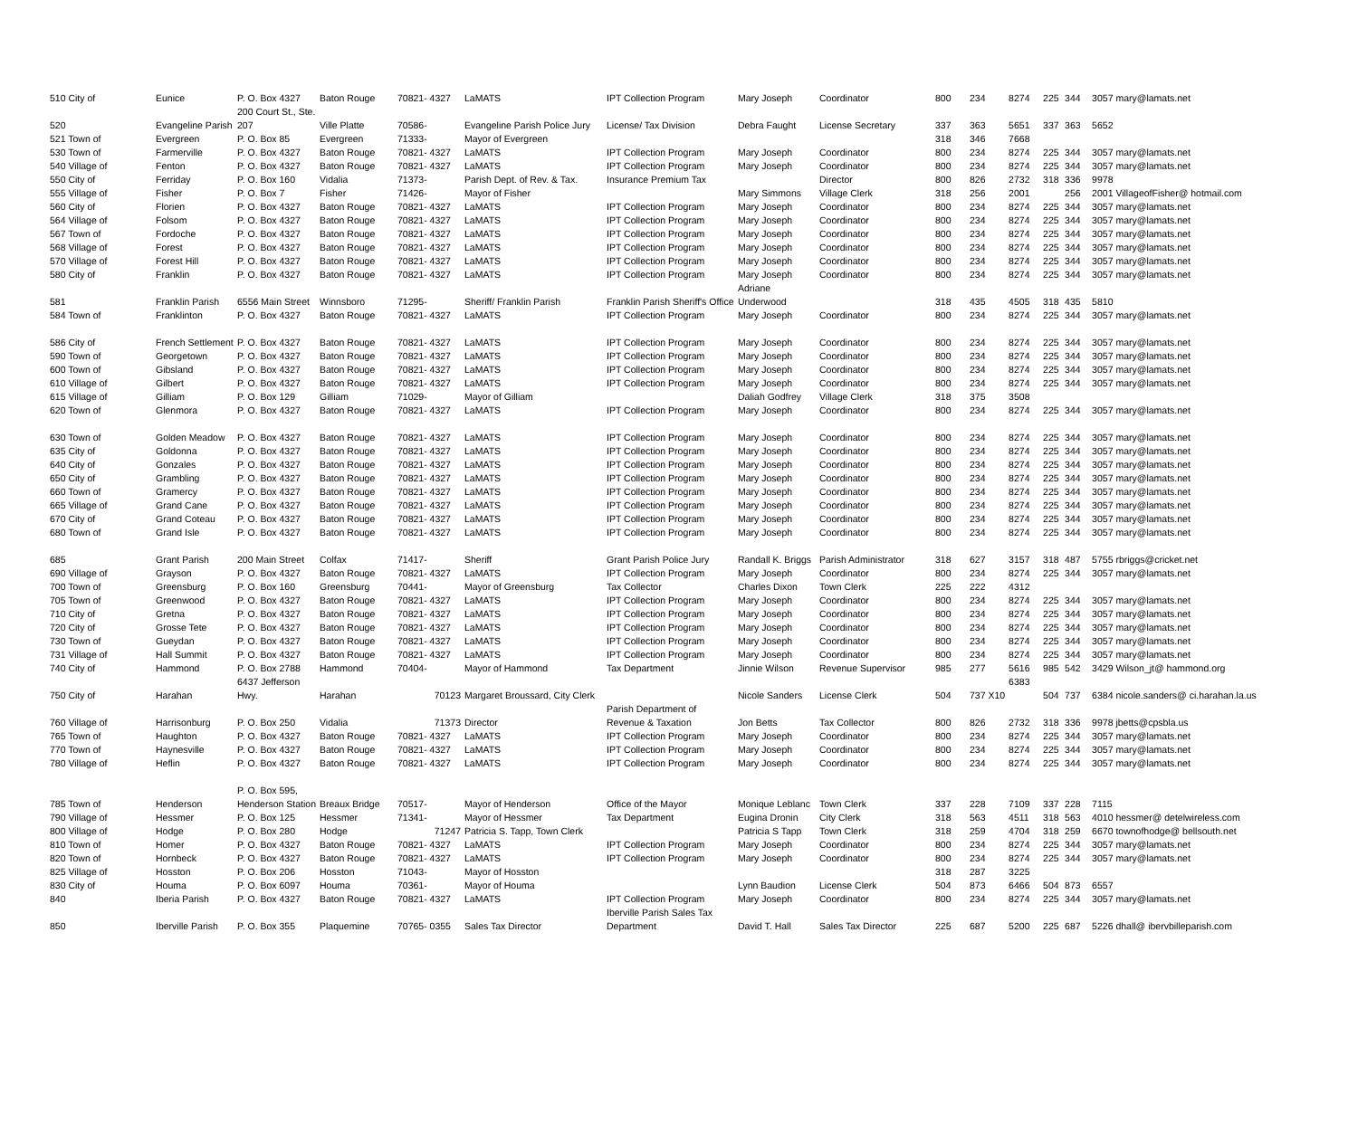| 510 City of | Eunice | P. O. Box 4327 | Baton Rouge | 70821- 4327 | LaMATS | IPT Collection Program | Mary Joseph | Coordinator | 800 | 234 | 8274 | 225 | 344 | 3057 mary@lamats.net |
| | | 200 Court St., Ste. | | | | | | | | | | | | |
| 520 | Evangeline Parish | 207 | Ville Platte | 70586- | Evangeline Parish Police Jury | License/ Tax Division | Debra Faught | License Secretary | 337 | 363 | 5651 | 337 | 363 | 5652 |
| 521 Town of | Evergreen | P. O. Box 85 | Evergreen | 71333- | Mayor of Evergreen | | | | 318 | 346 | 7668 | | | |
| 530 Town of | Farmerville | P. O. Box 4327 | Baton Rouge | 70821- 4327 | LaMATS | IPT Collection Program | Mary Joseph | Coordinator | 800 | 234 | 8274 | 225 | 344 | 3057 mary@lamats.net |
| 540 Village of | Fenton | P. O. Box 4327 | Baton Rouge | 70821- 4327 | LaMATS | IPT Collection Program | Mary Joseph | Coordinator | 800 | 234 | 8274 | 225 | 344 | 3057 mary@lamats.net |
| 550 City of | Ferriday | P. O. Box 160 | Vidalia | 71373- | Parish Dept. of Rev. & Tax. | Insurance Premium Tax | | Director | 800 | 826 | 2732 | 318 | 336 | 9978 |
| 555 Village of | Fisher | P. O. Box 7 | Fisher | 71426- | Mayor of Fisher | | Mary Simmons | Village Clerk | 318 | 256 | 2001 | | 256 | 2001 VillageofFisher@ hotmail.com |
| 560 City of | Florien | P. O. Box 4327 | Baton Rouge | 70821- 4327 | LaMATS | IPT Collection Program | Mary Joseph | Coordinator | 800 | 234 | 8274 | 225 | 344 | 3057 mary@lamats.net |
| 564 Village of | Folsom | P. O. Box 4327 | Baton Rouge | 70821- 4327 | LaMATS | IPT Collection Program | Mary Joseph | Coordinator | 800 | 234 | 8274 | 225 | 344 | 3057 mary@lamats.net |
| 567 Town of | Fordoche | P. O. Box 4327 | Baton Rouge | 70821- 4327 | LaMATS | IPT Collection Program | Mary Joseph | Coordinator | 800 | 234 | 8274 | 225 | 344 | 3057 mary@lamats.net |
| 568 Village of | Forest | P. O. Box 4327 | Baton Rouge | 70821- 4327 | LaMATS | IPT Collection Program | Mary Joseph | Coordinator | 800 | 234 | 8274 | 225 | 344 | 3057 mary@lamats.net |
| 570 Village of | Forest Hill | P. O. Box 4327 | Baton Rouge | 70821- 4327 | LaMATS | IPT Collection Program | Mary Joseph | Coordinator | 800 | 234 | 8274 | 225 | 344 | 3057 mary@lamats.net |
| 580 City of | Franklin | P. O. Box 4327 | Baton Rouge | 70821- 4327 | LaMATS | IPT Collection Program | Mary Joseph | Coordinator | 800 | 234 | 8274 | 225 | 344 | 3057 mary@lamats.net |
| | | | | | | | Adriane | | | | | | | |
| 581 | Franklin Parish | 6556 Main Street | Winnsboro | 71295- | Sheriff/ Franklin Parish | Franklin Parish Sheriff's Office | Underwood | | 318 | 435 | 4505 | 318 | 435 | 5810 |
| 584 Town of | Franklinton | P. O. Box 4327 | Baton Rouge | 70821- 4327 | LaMATS | IPT Collection Program | Mary Joseph | Coordinator | 800 | 234 | 8274 | 225 | 344 | 3057 mary@lamats.net |
| 586 City of | French Settlement | P. O. Box 4327 | Baton Rouge | 70821- 4327 | LaMATS | IPT Collection Program | Mary Joseph | Coordinator | 800 | 234 | 8274 | 225 | 344 | 3057 mary@lamats.net |
| 590 Town of | Georgetown | P. O. Box 4327 | Baton Rouge | 70821- 4327 | LaMATS | IPT Collection Program | Mary Joseph | Coordinator | 800 | 234 | 8274 | 225 | 344 | 3057 mary@lamats.net |
| 600 Town of | Gibsland | P. O. Box 4327 | Baton Rouge | 70821- 4327 | LaMATS | IPT Collection Program | Mary Joseph | Coordinator | 800 | 234 | 8274 | 225 | 344 | 3057 mary@lamats.net |
| 610 Village of | Gilbert | P. O. Box 4327 | Baton Rouge | 70821- 4327 | LaMATS | IPT Collection Program | Mary Joseph | Coordinator | 800 | 234 | 8274 | 225 | 344 | 3057 mary@lamats.net |
| 615 Village of | Gilliam | P. O. Box 129 | Gilliam | 71029- | Mayor of Gilliam | | Daliah Godfrey | Village Clerk | 318 | 375 | 3508 | | | |
| 620 Town of | Glenmora | P. O. Box 4327 | Baton Rouge | 70821- 4327 | LaMATS | IPT Collection Program | Mary Joseph | Coordinator | 800 | 234 | 8274 | 225 | 344 | 3057 mary@lamats.net |
| 630 Town of | Golden Meadow | P. O. Box 4327 | Baton Rouge | 70821- 4327 | LaMATS | IPT Collection Program | Mary Joseph | Coordinator | 800 | 234 | 8274 | 225 | 344 | 3057 mary@lamats.net |
| 635 City of | Goldonna | P. O. Box 4327 | Baton Rouge | 70821- 4327 | LaMATS | IPT Collection Program | Mary Joseph | Coordinator | 800 | 234 | 8274 | 225 | 344 | 3057 mary@lamats.net |
| 640 City of | Gonzales | P. O. Box 4327 | Baton Rouge | 70821- 4327 | LaMATS | IPT Collection Program | Mary Joseph | Coordinator | 800 | 234 | 8274 | 225 | 344 | 3057 mary@lamats.net |
| 650 City of | Grambling | P. O. Box 4327 | Baton Rouge | 70821- 4327 | LaMATS | IPT Collection Program | Mary Joseph | Coordinator | 800 | 234 | 8274 | 225 | 344 | 3057 mary@lamats.net |
| 660 Town of | Gramercy | P. O. Box 4327 | Baton Rouge | 70821- 4327 | LaMATS | IPT Collection Program | Mary Joseph | Coordinator | 800 | 234 | 8274 | 225 | 344 | 3057 mary@lamats.net |
| 665 Village of | Grand Cane | P. O. Box 4327 | Baton Rouge | 70821- 4327 | LaMATS | IPT Collection Program | Mary Joseph | Coordinator | 800 | 234 | 8274 | 225 | 344 | 3057 mary@lamats.net |
| 670 City of | Grand Coteau | P. O. Box 4327 | Baton Rouge | 70821- 4327 | LaMATS | IPT Collection Program | Mary Joseph | Coordinator | 800 | 234 | 8274 | 225 | 344 | 3057 mary@lamats.net |
| 680 Town of | Grand Isle | P. O. Box 4327 | Baton Rouge | 70821- 4327 | LaMATS | IPT Collection Program | Mary Joseph | Coordinator | 800 | 234 | 8274 | 225 | 344 | 3057 mary@lamats.net |
| 685 | Grant Parish | 200 Main Street | Colfax | 71417- | Sheriff | Grant Parish Police Jury | Randall K. Briggs | Parish Administrator | 318 | 627 | 3157 | 318 | 487 | 5755 rbriggs@cricket.net |
| 690 Village of | Grayson | P. O. Box 4327 | Baton Rouge | 70821- 4327 | LaMATS | IPT Collection Program | Mary Joseph | Coordinator | 800 | 234 | 8274 | 225 | 344 | 3057 mary@lamats.net |
| 700 Town of | Greensburg | P. O. Box 160 | Greensburg | 70441- | Mayor of Greensburg | Tax Collector | Charles Dixon | Town Clerk | 225 | 222 | 4312 | | | |
| 705 Town of | Greenwood | P. O. Box 4327 | Baton Rouge | 70821- 4327 | LaMATS | IPT Collection Program | Mary Joseph | Coordinator | 800 | 234 | 8274 | 225 | 344 | 3057 mary@lamats.net |
| 710 City of | Gretna | P. O. Box 4327 | Baton Rouge | 70821- 4327 | LaMATS | IPT Collection Program | Mary Joseph | Coordinator | 800 | 234 | 8274 | 225 | 344 | 3057 mary@lamats.net |
| 720 City of | Grosse Tete | P. O. Box 4327 | Baton Rouge | 70821- 4327 | LaMATS | IPT Collection Program | Mary Joseph | Coordinator | 800 | 234 | 8274 | 225 | 344 | 3057 mary@lamats.net |
| 730 Town of | Gueydan | P. O. Box 4327 | Baton Rouge | 70821- 4327 | LaMATS | IPT Collection Program | Mary Joseph | Coordinator | 800 | 234 | 8274 | 225 | 344 | 3057 mary@lamats.net |
| 731 Village of | Hall Summit | P. O. Box 4327 | Baton Rouge | 70821- 4327 | LaMATS | IPT Collection Program | Mary Joseph | Coordinator | 800 | 234 | 8274 | 225 | 344 | 3057 mary@lamats.net |
| 740 City of | Hammond | P. O. Box 2788 | Hammond | 70404- | Mayor of Hammond | Tax Department | Jinnie Wilson | Revenue Supervisor | 985 | 277 | 5616 | 985 | 542 | 3429 Wilson_jt@ hammond.org |
| | | 6437 Jefferson | | | | | | | | | 6383 | | | |
| 750 City of | Harahan | Hwy. | Harahan | 70123 | Margaret Broussard, City Clerk | | Nicole Sanders | License Clerk | 504 | 737 X10 | | 504 | 737 | 6384 nicole.sanders@ ci.harahan.la.us |
| | | | | | | Parish Department of | | | | | | | | |
| 760 Village of | Harrisonburg | P. O. Box 250 | Vidalia | 71373 | Director | Revenue & Taxation | Jon Betts | Tax Collector | 800 | 826 | 2732 | 318 | 336 | 9978 jbetts@cpsbla.us |
| 765 Town of | Haughton | P. O. Box 4327 | Baton Rouge | 70821- 4327 | LaMATS | IPT Collection Program | Mary Joseph | Coordinator | 800 | 234 | 8274 | 225 | 344 | 3057 mary@lamats.net |
| 770 Town of | Haynesville | P. O. Box 4327 | Baton Rouge | 70821- 4327 | LaMATS | IPT Collection Program | Mary Joseph | Coordinator | 800 | 234 | 8274 | 225 | 344 | 3057 mary@lamats.net |
| 780 Village of | Heflin | P. O. Box 4327 | Baton Rouge | 70821- 4327 | LaMATS | IPT Collection Program | Mary Joseph | Coordinator | 800 | 234 | 8274 | 225 | 344 | 3057 mary@lamats.net |
| | | P. O. Box 595, | | | | | | | | | | | | |
| 785 Town of | Henderson | Henderson Station | Breaux Bridge | 70517- | Mayor of Henderson | Office of the Mayor | Monique Leblanc | Town Clerk | 337 | 228 | 7109 | 337 | 228 | 7115 |
| 790 Village of | Hessmer | P. O. Box 125 | Hessmer | 71341- | Mayor of Hessmer | Tax Department | Eugina Dronin | City Clerk | 318 | 563 | 4511 | 318 | 563 | 4010 hessmer@ detelwireless.com |
| 800 Village of | Hodge | P. O. Box 280 | Hodge | 71247 | Patricia S. Tapp, Town Clerk | | Patricia S Tapp | Town Clerk | 318 | 259 | 4704 | 318 | 259 | 6670 townofhodge@ bellsouth.net |
| 810 Town of | Homer | P. O. Box 4327 | Baton Rouge | 70821- 4327 | LaMATS | IPT Collection Program | Mary Joseph | Coordinator | 800 | 234 | 8274 | 225 | 344 | 3057 mary@lamats.net |
| 820 Town of | Hornbeck | P. O. Box 4327 | Baton Rouge | 70821- 4327 | LaMATS | IPT Collection Program | Mary Joseph | Coordinator | 800 | 234 | 8274 | 225 | 344 | 3057 mary@lamats.net |
| 825 Village of | Hosston | P. O. Box 206 | Hosston | 71043- | Mayor of Hosston | | | | 318 | 287 | 3225 | | | |
| 830 City of | Houma | P. O. Box 6097 | Houma | 70361- | Mayor of Houma | | Lynn Baudion | License Clerk | 504 | 873 | 6466 | 504 | 873 | 6557 |
| 840 | Iberia Parish | P. O. Box 4327 | Baton Rouge | 70821- 4327 | LaMATS | IPT Collection Program | Mary Joseph | Coordinator | 800 | 234 | 8274 | 225 | 344 | 3057 mary@lamats.net |
| | | | | | | Iberville Parish Sales Tax | | | | | | | | |
| 850 | Iberville Parish | P. O. Box 355 | Plaquemine | 70765- 0355 | Sales Tax Director | Department | David T. Hall | Sales Tax Director | 225 | 687 | 5200 | 225 | 687 | 5226 dhall@ ibervbilleparish.com |